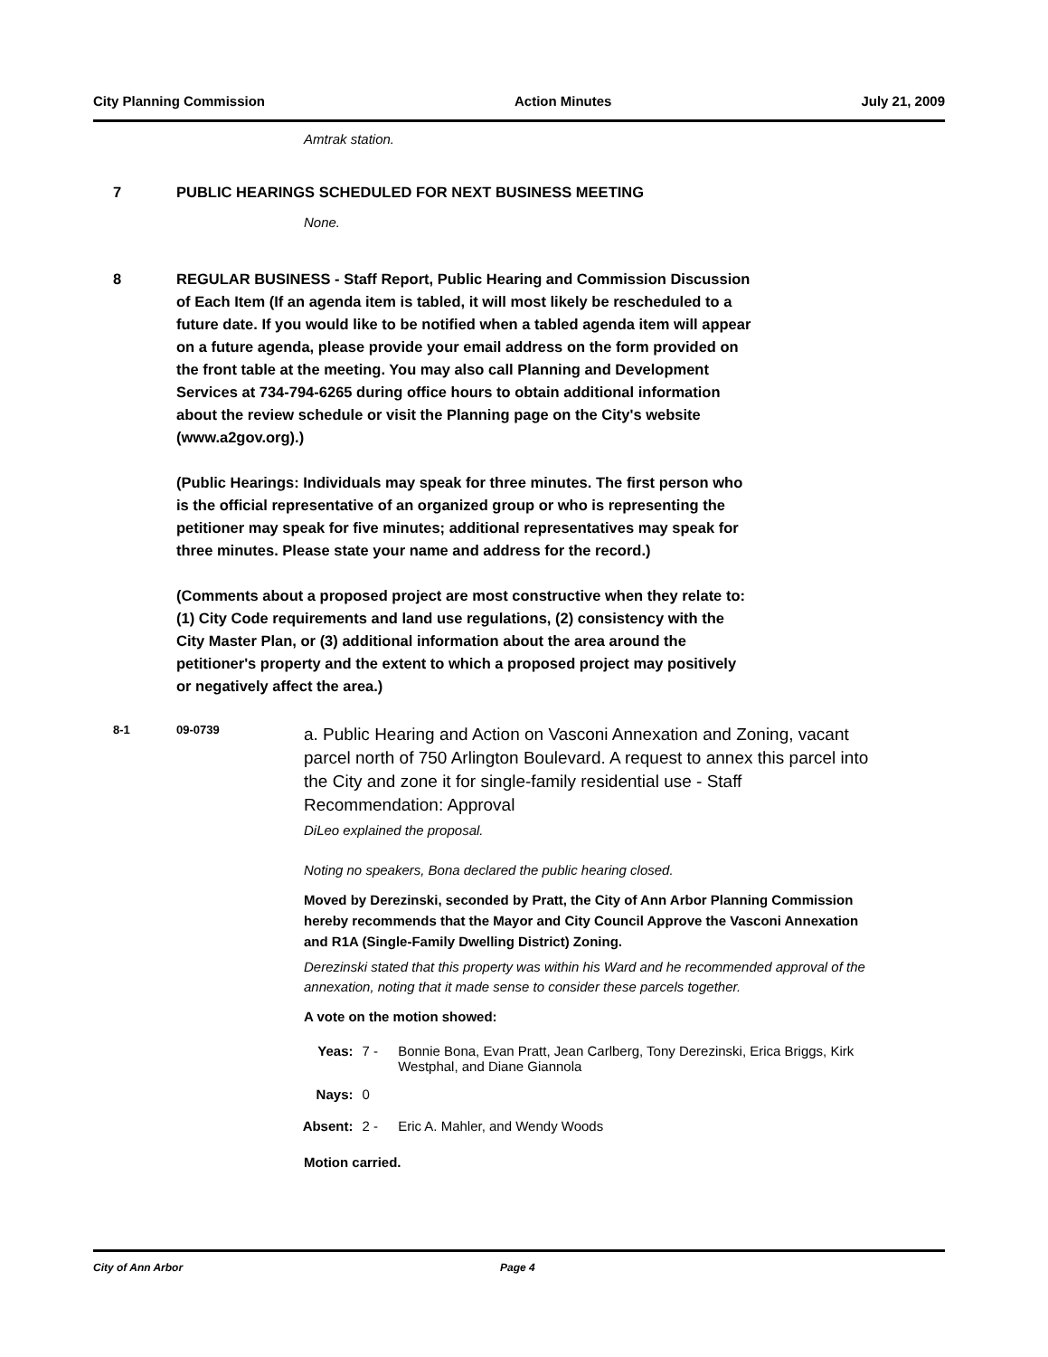City Planning Commission Action Minutes July 21, 2009
Amtrak station.
7 PUBLIC HEARINGS SCHEDULED FOR NEXT BUSINESS MEETING
None.
8 REGULAR BUSINESS - Staff Report, Public Hearing and Commission Discussion of Each Item (If an agenda item is tabled, it will most likely be rescheduled to a future date. If you would like to be notified when a tabled agenda item will appear on a future agenda, please provide your email address on the form provided on the front table at the meeting. You may also call Planning and Development Services at 734-794-6265 during office hours to obtain additional information about the review schedule or visit the Planning page on the City's website (www.a2gov.org).)
(Public Hearings: Individuals may speak for three minutes. The first person who is the official representative of an organized group or who is representing the petitioner may speak for five minutes; additional representatives may speak for three minutes. Please state your name and address for the record.)
(Comments about a proposed project are most constructive when they relate to: (1) City Code requirements and land use regulations, (2) consistency with the City Master Plan, or (3) additional information about the area around the petitioner's property and the extent to which a proposed project may positively or negatively affect the area.)
8-1 09-0739
a. Public Hearing and Action on Vasconi Annexation and Zoning, vacant parcel north of 750 Arlington Boulevard. A request to annex this parcel into the City and zone it for single-family residential use - Staff Recommendation: Approval
DiLeo explained the proposal.
Noting no speakers, Bona declared the public hearing closed.
Moved by Derezinski, seconded by Pratt, the City of Ann Arbor Planning Commission hereby recommends that the Mayor and City Council Approve the Vasconi Annexation and R1A (Single-Family Dwelling District) Zoning.
Derezinski stated that this property was within his Ward and he recommended approval of the annexation, noting that it made sense to consider these parcels together.
A vote on the motion showed:
Yeas: 7 - Bonnie Bona, Evan Pratt, Jean Carlberg, Tony Derezinski, Erica Briggs, Kirk Westphal, and Diane Giannola
Nays: 0
Absent: 2 - Eric A. Mahler, and Wendy Woods
Motion carried.
City of Ann Arbor Page 4